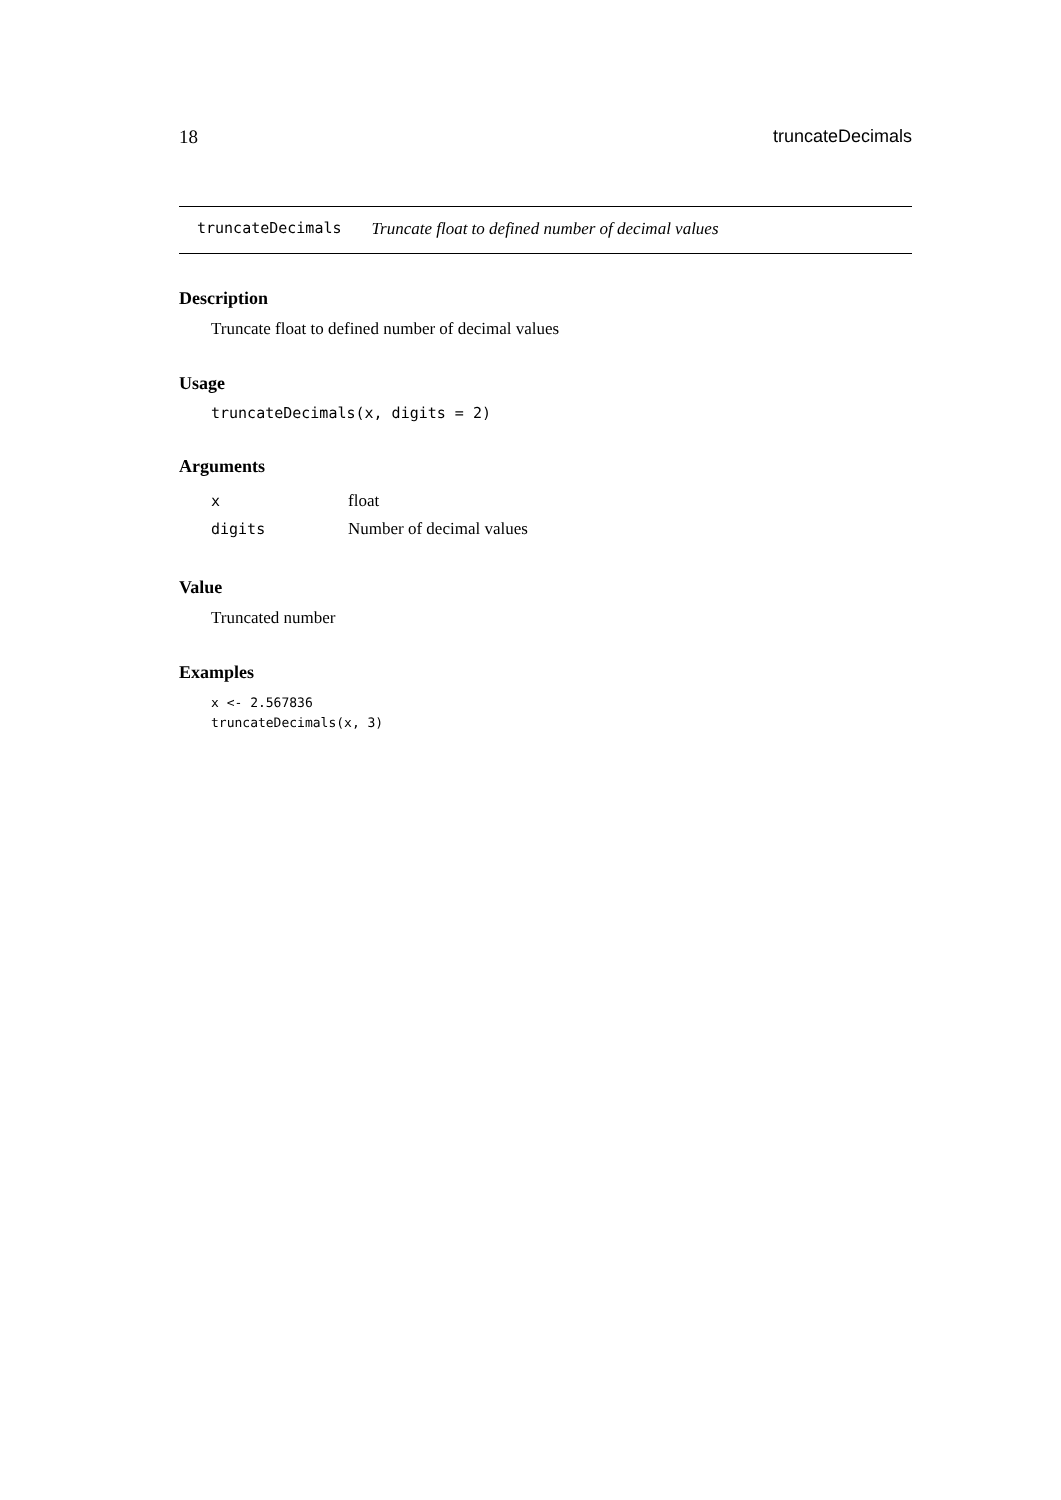18 truncateDecimals
truncateDecimals Truncate float to defined number of decimal values
Description
Truncate float to defined number of decimal values
Usage
truncateDecimals(x, digits = 2)
Arguments
| x | float |
| digits | Number of decimal values |
Value
Truncated number
Examples
x <- 2.567836
truncateDecimals(x, 3)